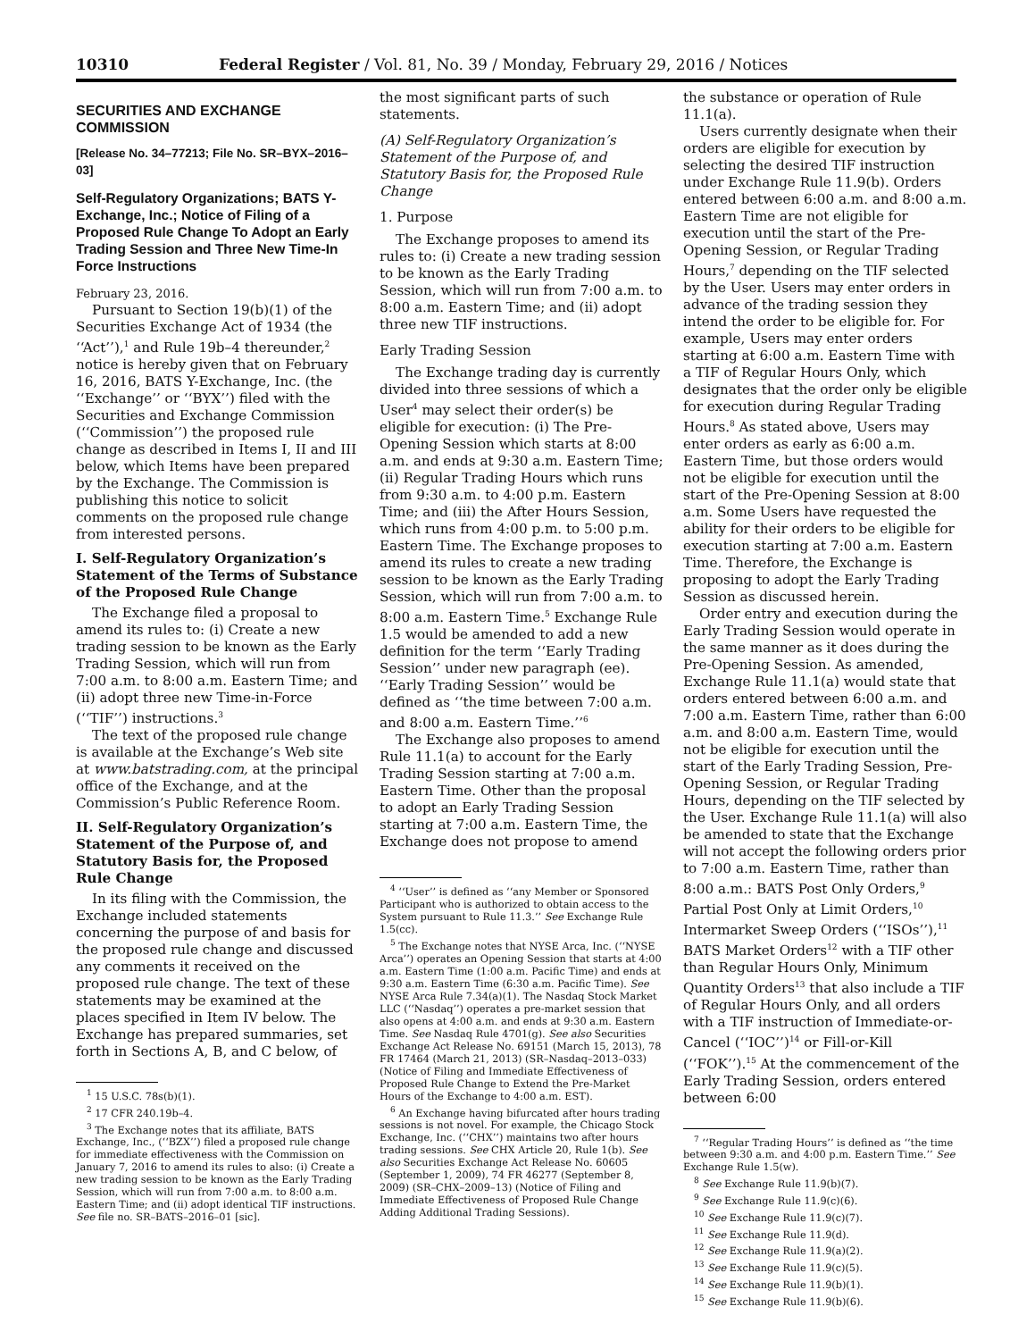10310 Federal Register / Vol. 81, No. 39 / Monday, February 29, 2016 / Notices
SECURITIES AND EXCHANGE COMMISSION
[Release No. 34–77213; File No. SR–BYX–2016–03]
Self-Regulatory Organizations; BATS Y-Exchange, Inc.; Notice of Filing of a Proposed Rule Change To Adopt an Early Trading Session and Three New Time-In Force Instructions
February 23, 2016.
Pursuant to Section 19(b)(1) of the Securities Exchange Act of 1934 (the ‘‘Act’’),<sup>1</sup> and Rule 19b–4 thereunder,<sup>2</sup> notice is hereby given that on February 16, 2016, BATS Y-Exchange, Inc. (the ‘‘Exchange’’ or ‘‘BYX’’) filed with the Securities and Exchange Commission (‘‘Commission’’) the proposed rule change as described in Items I, II and III below, which Items have been prepared by the Exchange. The Commission is publishing this notice to solicit comments on the proposed rule change from interested persons.
I. Self-Regulatory Organization’s Statement of the Terms of Substance of the Proposed Rule Change
The Exchange filed a proposal to amend its rules to: (i) Create a new trading session to be known as the Early Trading Session, which will run from 7:00 a.m. to 8:00 a.m. Eastern Time; and (ii) adopt three new Time-in-Force (‘‘TIF’’) instructions.<sup>3</sup>
The text of the proposed rule change is available at the Exchange’s Web site at www.batstrading.com, at the principal office of the Exchange, and at the Commission’s Public Reference Room.
II. Self-Regulatory Organization’s Statement of the Purpose of, and Statutory Basis for, the Proposed Rule Change
In its filing with the Commission, the Exchange included statements concerning the purpose of and basis for the proposed rule change and discussed any comments it received on the proposed rule change. The text of these statements may be examined at the places specified in Item IV below. The Exchange has prepared summaries, set forth in Sections A, B, and C below, of
<sup>1</sup> 15 U.S.C. 78s(b)(1).
<sup>2</sup> 17 CFR 240.19b–4.
<sup>3</sup> The Exchange notes that its affiliate, BATS Exchange, Inc., (‘‘BZX’’) filed a proposed rule change for immediate effectiveness with the Commission on January 7, 2016 to amend its rules to also: (i) Create a new trading session to be known as the Early Trading Session, which will run from 7:00 a.m. to 8:00 a.m. Eastern Time; and (ii) adopt identical TIF instructions. See file no. SR–BATS–2016–01 [sic].
the most significant parts of such statements.
(A) Self-Regulatory Organization’s Statement of the Purpose of, and Statutory Basis for, the Proposed Rule Change
1. Purpose
The Exchange proposes to amend its rules to: (i) Create a new trading session to be known as the Early Trading Session, which will run from 7:00 a.m. to 8:00 a.m. Eastern Time; and (ii) adopt three new TIF instructions.
Early Trading Session
The Exchange trading day is currently divided into three sessions of which a User<sup>4</sup> may select their order(s) be eligible for execution: (i) The Pre-Opening Session which starts at 8:00 a.m. and ends at 9:30 a.m. Eastern Time; (ii) Regular Trading Hours which runs from 9:30 a.m. to 4:00 p.m. Eastern Time; and (iii) the After Hours Session, which runs from 4:00 p.m. to 5:00 p.m. Eastern Time. The Exchange proposes to amend its rules to create a new trading session to be known as the Early Trading Session, which will run from 7:00 a.m. to 8:00 a.m. Eastern Time.<sup>5</sup> Exchange Rule 1.5 would be amended to add a new definition for the term ‘‘Early Trading Session’’ under new paragraph (ee). ‘‘Early Trading Session’’ would be defined as ‘‘the time between 7:00 a.m. and 8:00 a.m. Eastern Time.’’<sup>6</sup>
The Exchange also proposes to amend Rule 11.1(a) to account for the Early Trading Session starting at 7:00 a.m. Eastern Time. Other than the proposal to adopt an Early Trading Session starting at 7:00 a.m. Eastern Time, the Exchange does not propose to amend
<sup>4</sup> ‘‘User’’ is defined as ‘‘any Member or Sponsored Participant who is authorized to obtain access to the System pursuant to Rule 11.3.’’ See Exchange Rule 1.5(cc).
<sup>5</sup> The Exchange notes that NYSE Arca, Inc. (‘‘NYSE Arca’’) operates an Opening Session that starts at 4:00 a.m. Eastern Time (1:00 a.m. Pacific Time) and ends at 9:30 a.m. Eastern Time (6:30 a.m. Pacific Time). See NYSE Arca Rule 7.34(a)(1). The Nasdaq Stock Market LLC (‘‘Nasdaq’’) operates a pre-market session that also opens at 4:00 a.m. and ends at 9:30 a.m. Eastern Time. See Nasdaq Rule 4701(g). See also Securities Exchange Act Release No. 69151 (March 15, 2013), 78 FR 17464 (March 21, 2013) (SR–Nasdaq–2013–033) (Notice of Filing and Immediate Effectiveness of Proposed Rule Change to Extend the Pre-Market Hours of the Exchange to 4:00 a.m. EST).
<sup>6</sup> An Exchange having bifurcated after hours trading sessions is not novel. For example, the Chicago Stock Exchange, Inc. (‘‘CHX’’) maintains two after hours trading sessions. See CHX Article 20, Rule 1(b). See also Securities Exchange Act Release No. 60605 (September 1, 2009), 74 FR 46277 (September 8, 2009) (SR–CHX–2009–13) (Notice of Filing and Immediate Effectiveness of Proposed Rule Change Adding Additional Trading Sessions).
the substance or operation of Rule 11.1(a).
Users currently designate when their orders are eligible for execution by selecting the desired TIF instruction under Exchange Rule 11.9(b). Orders entered between 6:00 a.m. and 8:00 a.m. Eastern Time are not eligible for execution until the start of the Pre-Opening Session, or Regular Trading Hours,<sup>7</sup> depending on the TIF selected by the User. Users may enter orders in advance of the trading session they intend the order to be eligible for. For example, Users may enter orders starting at 6:00 a.m. Eastern Time with a TIF of Regular Hours Only, which designates that the order only be eligible for execution during Regular Trading Hours.<sup>8</sup> As stated above, Users may enter orders as early as 6:00 a.m. Eastern Time, but those orders would not be eligible for execution until the start of the Pre-Opening Session at 8:00 a.m. Some Users have requested the ability for their orders to be eligible for execution starting at 7:00 a.m. Eastern Time. Therefore, the Exchange is proposing to adopt the Early Trading Session as discussed herein.
Order entry and execution during the Early Trading Session would operate in the same manner as it does during the Pre-Opening Session. As amended, Exchange Rule 11.1(a) would state that orders entered between 6:00 a.m. and 7:00 a.m. Eastern Time, rather than 6:00 a.m. and 8:00 a.m. Eastern Time, would not be eligible for execution until the start of the Early Trading Session, Pre-Opening Session, or Regular Trading Hours, depending on the TIF selected by the User. Exchange Rule 11.1(a) will also be amended to state that the Exchange will not accept the following orders prior to 7:00 a.m. Eastern Time, rather than 8:00 a.m.: BATS Post Only Orders,<sup>9</sup> Partial Post Only at Limit Orders,<sup>10</sup> Intermarket Sweep Orders (‘‘ISOs’’),<sup>11</sup> BATS Market Orders<sup>12</sup> with a TIF other than Regular Hours Only, Minimum Quantity Orders<sup>13</sup> that also include a TIF of Regular Hours Only, and all orders with a TIF instruction of Immediate-or-Cancel (‘‘IOC’’)<sup>14</sup> or Fill-or-Kill (‘‘FOK’’).<sup>15</sup> At the commencement of the Early Trading Session, orders entered between 6:00
<sup>7</sup> ‘‘Regular Trading Hours’’ is defined as ‘‘the time between 9:30 a.m. and 4:00 p.m. Eastern Time.’’ See Exchange Rule 1.5(w).
<sup>8</sup> See Exchange Rule 11.9(b)(7).
<sup>9</sup> See Exchange Rule 11.9(c)(6).
<sup>10</sup> See Exchange Rule 11.9(c)(7).
<sup>11</sup> See Exchange Rule 11.9(d).
<sup>12</sup> See Exchange Rule 11.9(a)(2).
<sup>13</sup> See Exchange Rule 11.9(c)(5).
<sup>14</sup> See Exchange Rule 11.9(b)(1).
<sup>15</sup> See Exchange Rule 11.9(b)(6).